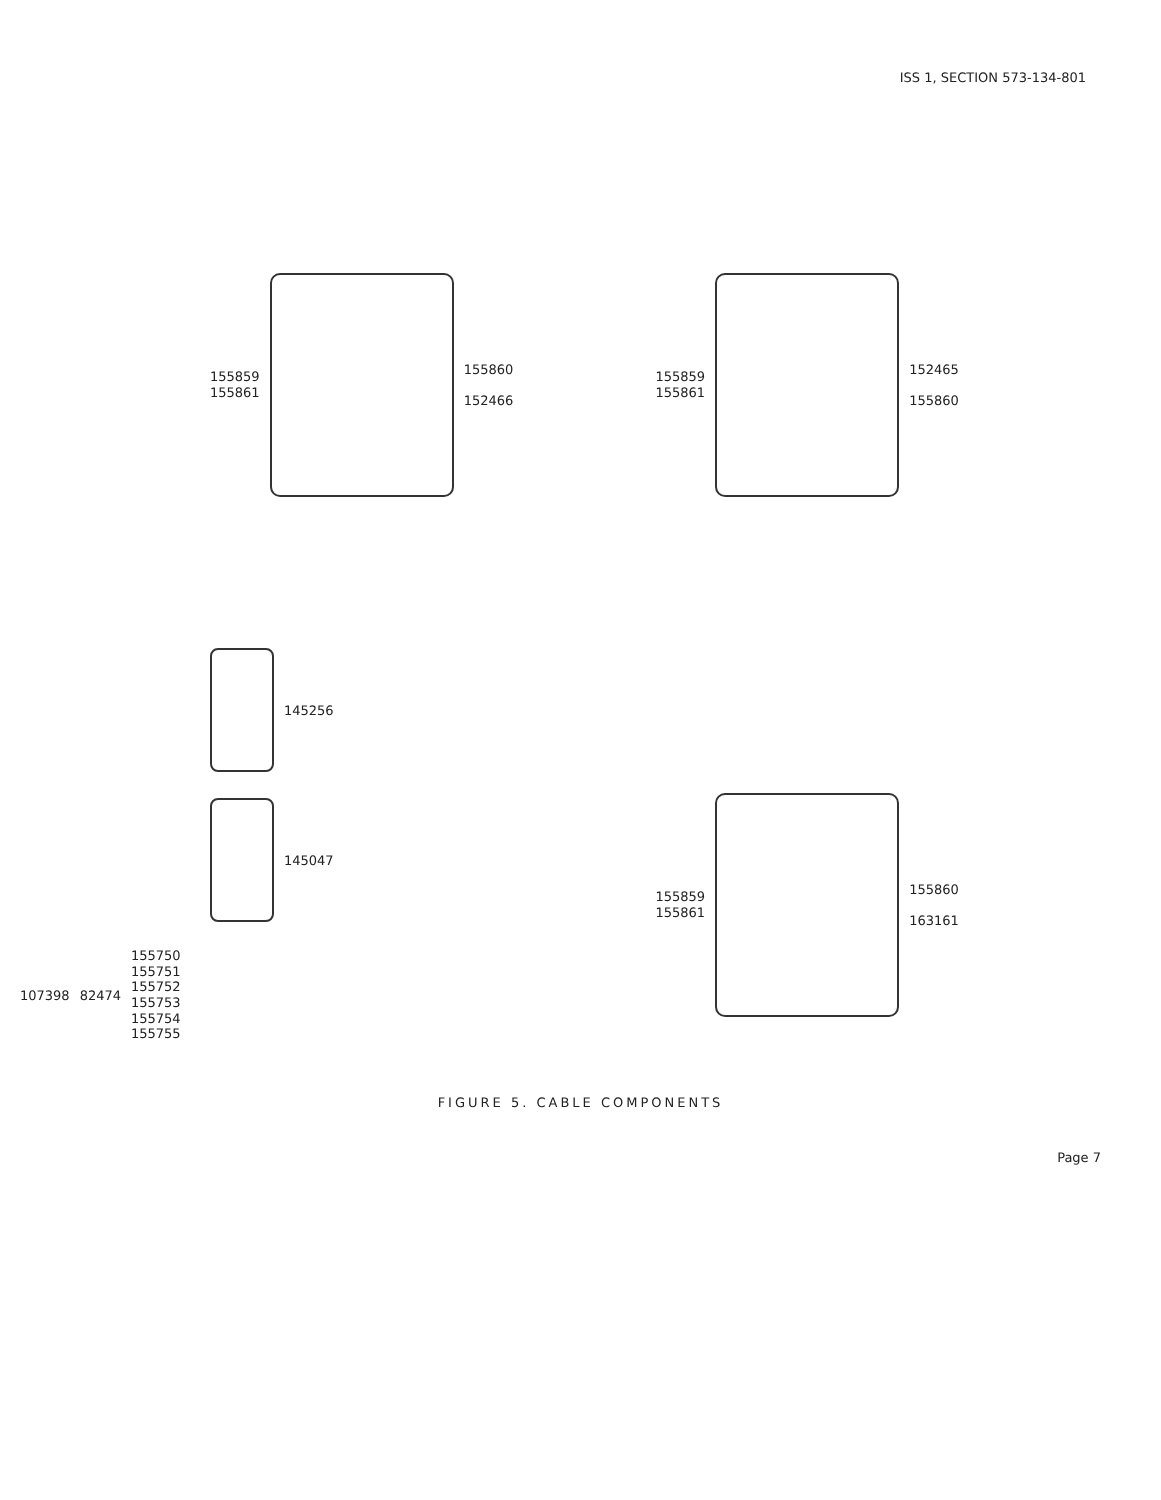ISS 1, SECTION 573-134-801
155859
155861
155860
152466
155859
155861
152465
155860
145256
145047
107398 82474
155750
155751
155752
155753
155754
155755
155859
155861
155860
163161
FIGURE 5. CABLE COMPONENTS
Page 7